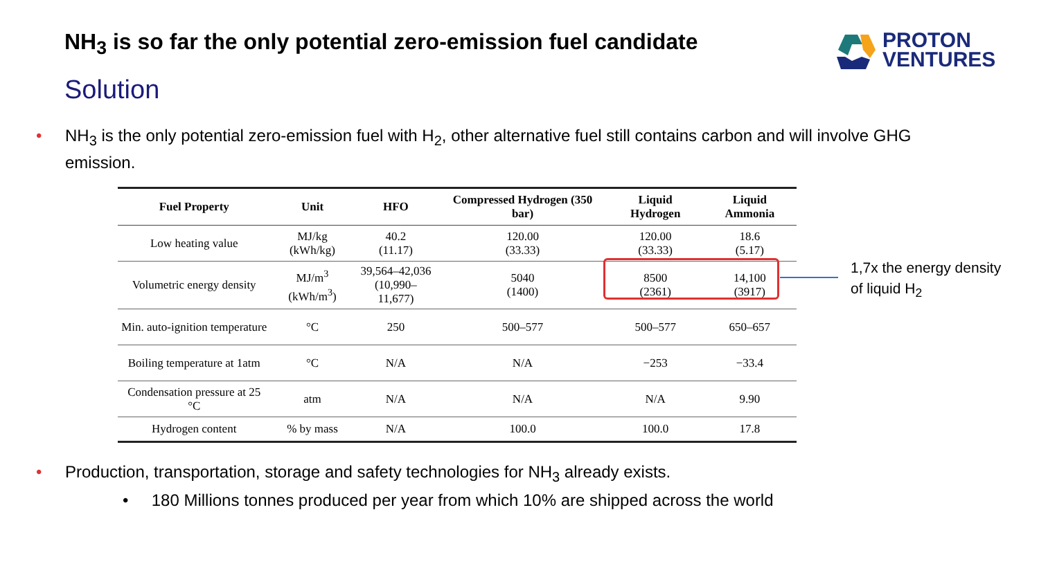NH<sub>3</sub> is so far the only potential zero-emission fuel candidate
Solution
PROTON
VENTURES
•
NH<sub>3</sub> is the only potential zero-emission fuel with H<sub>2</sub>, other alternative fuel still contains carbon and will involve GHG emission.
| Fuel Property | Unit | HFO | Compressed Hydrogen (350 bar) | Liquid Hydrogen | Liquid Ammonia |
| --- | --- | --- | --- | --- | --- |
| Low heating value | MJ/kg (kWh/kg) | 40.2 (11.17) | 120.00 (33.33) | 120.00 (33.33) | 18.6 (5.17) |
| Volumetric energy density | MJ/m<sup>3</sup> (kWh/m<sup>3</sup>) | 39,564–42,036 (10,990–11,677) | 5040 (1400) | 8500 (2361) | 14,100 (3917) |
| Min. auto-ignition temperature | °C | 250 | 500–577 | 500–577 | 650–657 |
| Boiling temperature at 1atm | °C | N/A | N/A | −253 | −33.4 |
| Condensation pressure at 25 °C | atm | N/A | N/A | N/A | 9.90 |
| Hydrogen content | % by mass | N/A | 100.0 | 100.0 | 17.8 |
1,7x the energy density
of liquid H<sub>2</sub>
•
Production, transportation, storage and safety technologies for NH<sub>3</sub> already exists.
• 180 Millions tonnes produced per year from which 10% are shipped across the world